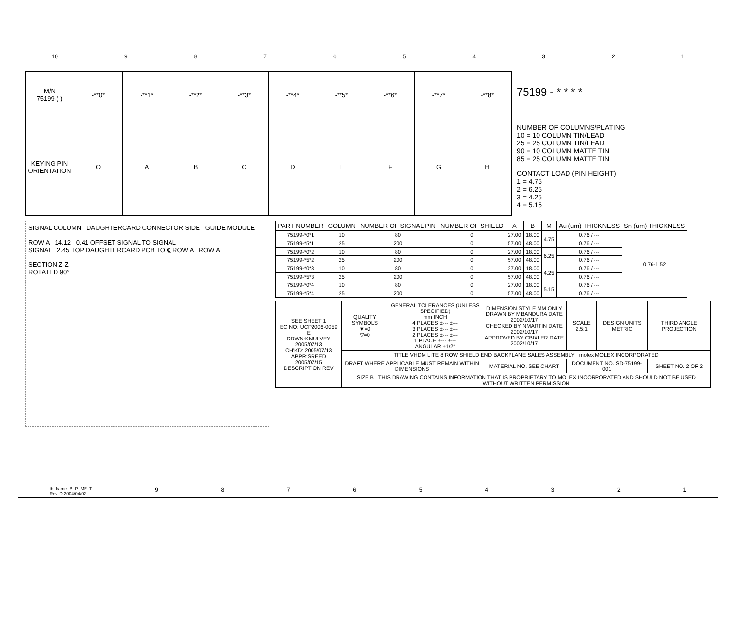10 987654321
| M/N 75199-( ) | -**0* | -**1* | -**2* | -**3* | -**4* | -**5* | -**6* | -**7* | -**8* |
| KEYING PIN ORIENTATION | O | A | B | C | D | E | F | G | H |
75199 - * * * *
NUMBER OF COLUMNS/PLATING
10 = 10 COLUMN TIN/LEAD
25 = 25 COLUMN TIN/LEAD
90 = 10 COLUMN MATTE TIN
85 = 25 COLUMN MATTE TIN
CONTACT LOAD (PIN HEIGHT)
1 = 4.75
2 = 6.25
3 = 4.25
4 = 5.15
SIGNAL COLUMN DAUGHTERCARD CONNECTOR SIDE GUIDE MODULE
ROW A 14.12 0.41 OFFSET SIGNAL TO SIGNAL
SIGNAL 2.45 TOP DAUGHTERCARD PCB TO ℄ ROW A ROW A
SECTION Z-Z
ROTATED 90°
| PART NUMBER | COLUMN | NUMBER OF SIGNAL PIN | NUMBER OF SHIELD | A | B | M | Au (um) THICKNESS | Sn (um) THICKNESS |
| --- | --- | --- | --- | --- | --- | --- | --- | --- |
| 75199-*0*1 | 10 | 80 | 0 | 27.00 | 18.00 | 4.75 | 0.76 / --- | 0.76-1.52 |
| 75199-*5*1 | 25 | 200 | 0 | 57.00 | 48.00 | | 0.76 / --- | |
| 75199-*0*2 | 10 | 80 | 0 | 27.00 | 18.00 | 6.25 | 0.76 / --- | |
| 75199-*5*2 | 25 | 200 | 0 | 57.00 | 48.00 | | 0.76 / --- | |
| 75199-*0*3 | 10 | 80 | 0 | 27.00 | 18.00 | 4.25 | 0.76 / --- | |
| 75199-*5*3 | 25 | 200 | 0 | 57.00 | 48.00 | | 0.76 / --- | |
| 75199-*0*4 | 10 | 80 | 0 | 27.00 | 18.00 | 5.15 | 0.76 / --- | |
| 75199-*5*4 | 25 | 200 | 0 | 57.00 | 48.00 | | 0.76 / --- | |
| SEE SHEET 1 EC NO: UCP2006-0059 E DRWN:KMULVEY 2005/07/13 CH'KD: 2005/07/13 APPR:SREED 2005/07/15 DESCRIPTION REV | QUALITY SYMBOLS ▼=0 ▽=0 | GENERAL TOLERANCES (UNLESS SPECIFIED) mm INCH 4 PLACES ±--- ±--- 3 PLACES ±--- ±--- 2 PLACES ±--- ±--- 1 PLACE ±--- ±--- ANGULAR ±1/2° | DIMENSION STYLE MM ONLY DRAWN BY MBANDURA DATE 2002/10/17 CHECKED BY NMARTIN DATE 2002/10/17 APPROVED BY CBIXLER DATE 2002/10/17 | SCALE 2.5:1 | DESIGN UNITS METRIC | THIRD ANGLE PROJECTION |
| | TITLE VHDM LITE 8 ROW SHIELD END BACKPLANE SALES ASSEMBLY molex MOLEX INCORPORATED | | | | | |
| | DRAFT WHERE APPLICABLE MUST REMAIN WITHIN DIMENSIONS | | MATERIAL NO. SEE CHART | DOCUMENT NO. SD-75199-001 | | SHEET NO. 2 OF 2 |
| | SIZE B THIS DRAWING CONTAINS INFORMATION THAT IS PROPRIETARY TO MOLEX INCORPORATED AND SHOULD NOT BE USED WITHOUT WRITTEN PERMISSION | | | | | |
tb_frame_B_P_ME_T
Rev. D 2004/04/02 987654321